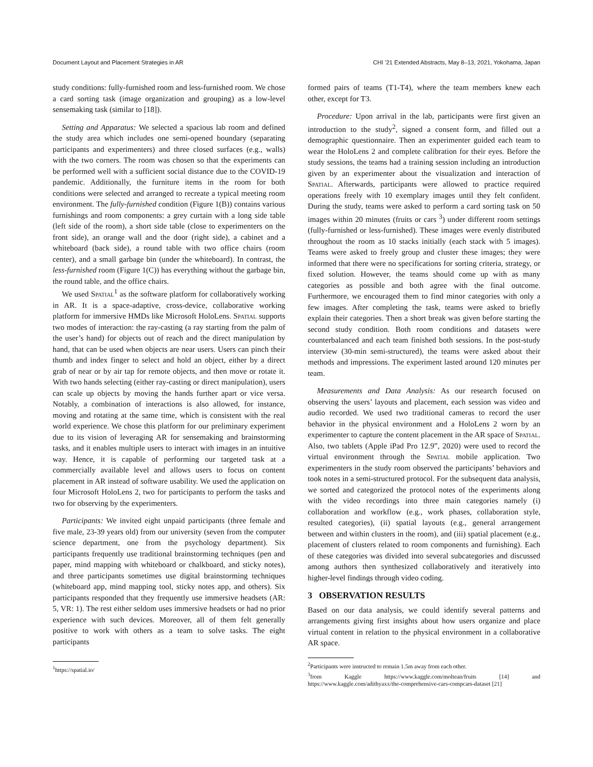Document Layout and Placement Strategies in AR CHI ’21 Extended Abstracts, May 8–13, 2021, Yokohama, Japan
study conditions: fully-furnished room and less-furnished room. We chose a card sorting task (image organization and grouping) as a low-level sensemaking task (similar to [18]).
Setting and Apparatus: We selected a spacious lab room and defined the study area which includes one semi-opened boundary (separating participants and experimenters) and three closed surfaces (e.g., walls) with the two corners. The room was chosen so that the experiments can be performed well with a sufficient social distance due to the COVID-19 pandemic. Additionally, the furniture items in the room for both conditions were selected and arranged to recreate a typical meeting room environment. The fully-furnished condition (Figure 1(B)) contains various furnishings and room components: a grey curtain with a long side table (left side of the room), a short side table (close to experimenters on the front side), an orange wall and the door (right side), a cabinet and a whiteboard (back side), a round table with two office chairs (room center), and a small garbage bin (under the whiteboard). In contrast, the less-furnished room (Figure 1(C)) has everything without the garbage bin, the round table, and the office chairs.
We used Spatial<sup>1</sup> as the software platform for collaboratively working in AR. It is a space-adaptive, cross-device, collaborative working platform for immersive HMDs like Microsoft HoloLens. Spatial supports two modes of interaction: the ray-casting (a ray starting from the palm of the user’s hand) for objects out of reach and the direct manipulation by hand, that can be used when objects are near users. Users can pinch their thumb and index finger to select and hold an object, either by a direct grab of near or by air tap for remote objects, and then move or rotate it. With two hands selecting (either ray-casting or direct manipulation), users can scale up objects by moving the hands further apart or vice versa. Notably, a combination of interactions is also allowed, for instance, moving and rotating at the same time, which is consistent with the real world experience. We chose this platform for our preliminary experiment due to its vision of leveraging AR for sensemaking and brainstorming tasks, and it enables multiple users to interact with images in an intuitive way. Hence, it is capable of performing our targeted task at a commercially available level and allows users to focus on content placement in AR instead of software usability. We used the application on four Microsoft HoloLens 2, two for participants to perform the tasks and two for observing by the experimenters.
Participants: We invited eight unpaid participants (three female and five male, 23-39 years old) from our university (seven from the computer science department, one from the psychology department). Six participants frequently use traditional brainstorming techniques (pen and paper, mind mapping with whiteboard or chalkboard, and sticky notes), and three participants sometimes use digital brainstorming techniques (whiteboard app, mind mapping tool, sticky notes app, and others). Six participants responded that they frequently use immersive headsets (AR: 5, VR: 1). The rest either seldom uses immersive headsets or had no prior experience with such devices. Moreover, all of them felt generally positive to work with others as a team to solve tasks. The eight participants
<sup>1</sup> https://spatial.io/
formed pairs of teams (T1-T4), where the team members knew each other, except for T3.
Procedure: Upon arrival in the lab, participants were first given an introduction to the study<sup>2</sup>, signed a consent form, and filled out a demographic questionnaire. Then an experimenter guided each team to wear the HoloLens 2 and complete calibration for their eyes. Before the study sessions, the teams had a training session including an introduction given by an experimenter about the visualization and interaction of Spatial. Afterwards, participants were allowed to practice required operations freely with 10 exemplary images until they felt confident. During the study, teams were asked to perform a card sorting task on 50 images within 20 minutes (fruits or cars <sup>3</sup>) under different room settings (fully-furnished or less-furnished). These images were evenly distributed throughout the room as 10 stacks initially (each stack with 5 images). Teams were asked to freely group and cluster these images; they were informed that there were no specifications for sorting criteria, strategy, or fixed solution. However, the teams should come up with as many categories as possible and both agree with the final outcome. Furthermore, we encouraged them to find minor categories with only a few images. After completing the task, teams were asked to briefly explain their categories. Then a short break was given before starting the second study condition. Both room conditions and datasets were counterbalanced and each team finished both sessions. In the post-study interview (30-min semi-structured), the teams were asked about their methods and impressions. The experiment lasted around 120 minutes per team.
Measurements and Data Analysis: As our research focused on observing the users’ layouts and placement, each session was video and audio recorded. We used two traditional cameras to record the user behavior in the physical environment and a HoloLens 2 worn by an experimenter to capture the content placement in the AR space of Spatial. Also, two tablets (Apple iPad Pro 12.9”, 2020) were used to record the virtual environment through the Spatial mobile application. Two experimenters in the study room observed the participants’ behaviors and took notes in a semi-structured protocol. For the subsequent data analysis, we sorted and categorized the protocol notes of the experiments along with the video recordings into three main categories namely (i) collaboration and workflow (e.g., work phases, collaboration style, resulted categories), (ii) spatial layouts (e.g., general arrangement between and within clusters in the room), and (iii) spatial placement (e.g., placement of clusters related to room components and furnishing). Each of these categories was divided into several subcategories and discussed among authors then synthesized collaboratively and iteratively into higher-level findings through video coding.
3 OBSERVATION RESULTS
Based on our data analysis, we could identify several patterns and arrangements giving first insights about how users organize and place virtual content in relation to the physical environment in a collaborative AR space.
<sup>2</sup> Participants were instructed to remain 1.5m away from each other.
<sup>3</sup> from Kaggle https://www.kaggle.com/moltean/fruits [14] and https://www.kaggle.com/adithyaxx/the-comprehensive-cars-compcars-dataset [21]